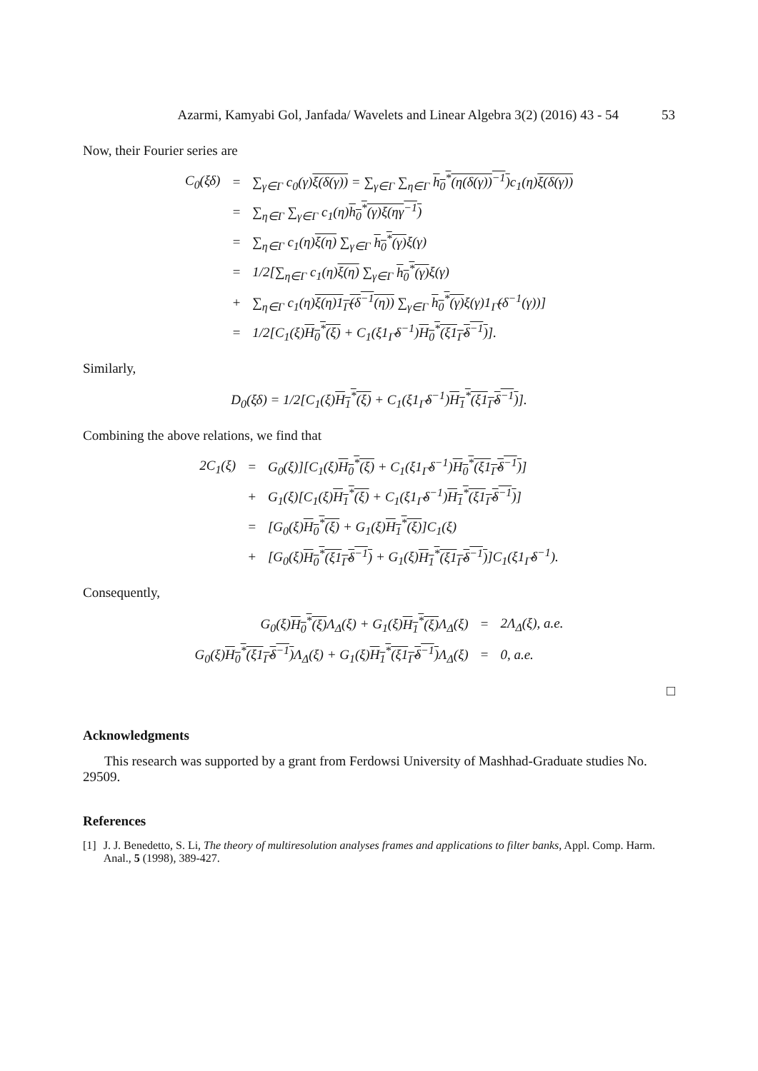Azarmi, Kamyabi Gol, Janfada/ Wavelets and Linear Algebra 3(2) (2016) 43 - 54 53
Now, their Fourier series are
| C<sub>0</sub>(ξδ) | = | ∑<sub>γ∈Γ</sub> c<sub>0</sub>(γ) ξ(δ(γ)) = ∑<sub>γ∈Γ</sub> ∑<sub>η∈Γ</sub> h<sub>0</sub><sup>*</sup>(η(δ(γ))<sup>−1</sup>) c<sub>1</sub>(η) ξ(δ(γ)) |
| | = | ∑<sub>η∈Γ</sub> ∑<sub>γ∈Γ</sub> c<sub>1</sub>(η) h<sub>0</sub><sup>*</sup>(γ)ξ(ηγ<sup>−1</sup>) |
| | = | ∑<sub>η∈Γ</sub> c<sub>1</sub>(η) ξ(η) ∑<sub>γ∈Γ</sub> h<sub>0</sub><sup>*</sup>(γ) ξ(γ) |
| | = | 1/2[∑<sub>η∈Γ</sub> c<sub>1</sub>(η) ξ(η) ∑<sub>γ∈Γ</sub> h<sub>0</sub><sup>*</sup>(γ) ξ(γ) |
| | + | ∑<sub>η∈Γ</sub> c<sub>1</sub>(η) ξ(η)1<sub>Γ̂</sub>(δ<sup>−1</sup>(η)) ∑<sub>γ∈Γ</sub> h<sub>0</sub><sup>*</sup>(γ) ξ(γ)1<sub>Γ̂</sub>(δ<sup>−1</sup>(γ))] |
| | = | 1/2[C<sub>1</sub>(ξ) H<sub>0</sub><sup>*</sup>(ξ) + C<sub>1</sub>(ξ1<sub>Γ̂</sub>δ<sup>−1</sup>) H<sub>0</sub><sup>*</sup>(ξ1<sub>Γ̂</sub>δ<sup>−1</sup>) ]. |
Similarly,
| D<sub>0</sub>(ξδ) = 1/2[C<sub>1</sub>(ξ) H<sub>1</sub><sup>*</sup>(ξ) + C<sub>1</sub>(ξ1<sub>Γ̂</sub>δ<sup>−1</sup>) H<sub>1</sub><sup>*</sup>(ξ1<sub>Γ̂</sub>δ<sup>−1</sup>) ]. |
Combining the above relations, we find that
| 2C<sub>1</sub>(ξ) | = | G<sub>0</sub>(ξ)][C<sub>1</sub>(ξ) H<sub>0</sub><sup>*</sup>(ξ) + C<sub>1</sub>(ξ1<sub>Γ̂</sub>δ<sup>−1</sup>) H<sub>0</sub><sup>*</sup>(ξ1<sub>Γ̂</sub>δ<sup>−1</sup>) ] |
| | + | G<sub>1</sub>(ξ)[C<sub>1</sub>(ξ) H<sub>1</sub><sup>*</sup>(ξ) + C<sub>1</sub>(ξ1<sub>Γ̂</sub>δ<sup>−1</sup>) H<sub>1</sub><sup>*</sup>(ξ1<sub>Γ̂</sub>δ<sup>−1</sup>) ] |
| | = | [G<sub>0</sub>(ξ) H<sub>0</sub><sup>*</sup>(ξ) + G<sub>1</sub>(ξ) H<sub>1</sub><sup>*</sup>(ξ) ]C<sub>1</sub>(ξ) |
| | + | [G<sub>0</sub>(ξ) H<sub>0</sub><sup>*</sup>(ξ1<sub>Γ̂</sub>δ<sup>−1</sup>) + G<sub>1</sub>(ξ) H<sub>1</sub><sup>*</sup>(ξ1<sub>Γ̂</sub>δ<sup>−1</sup>) ]C<sub>1</sub>(ξ1<sub>Γ̂</sub>δ<sup>−1</sup>). |
Consequently,
| G<sub>0</sub>(ξ) H<sub>0</sub><sup>*</sup>(ξ) Λ<sub>Δ</sub>(ξ) + G<sub>1</sub>(ξ) H<sub>1</sub><sup>*</sup>(ξ) Λ<sub>Δ</sub>(ξ) | = | 2Λ<sub>Δ</sub>(ξ), a.e. |
| G<sub>0</sub>(ξ) H<sub>0</sub><sup>*</sup>(ξ1<sub>Γ̂</sub>δ<sup>−1</sup>) Λ<sub>Δ</sub>(ξ) + G<sub>1</sub>(ξ) H<sub>1</sub><sup>*</sup>(ξ1<sub>Γ̂</sub>δ<sup>−1</sup>) Λ<sub>Δ</sub>(ξ) | = | 0, a.e. |
□
Acknowledgments
This research was supported by a grant from Ferdowsi University of Mashhad-Graduate studies No. 29509.
References
[1] J. J. Benedetto, S. Li, The theory of multiresolution analyses frames and applications to filter banks, Appl. Comp. Harm. Anal., 5 (1998), 389-427.